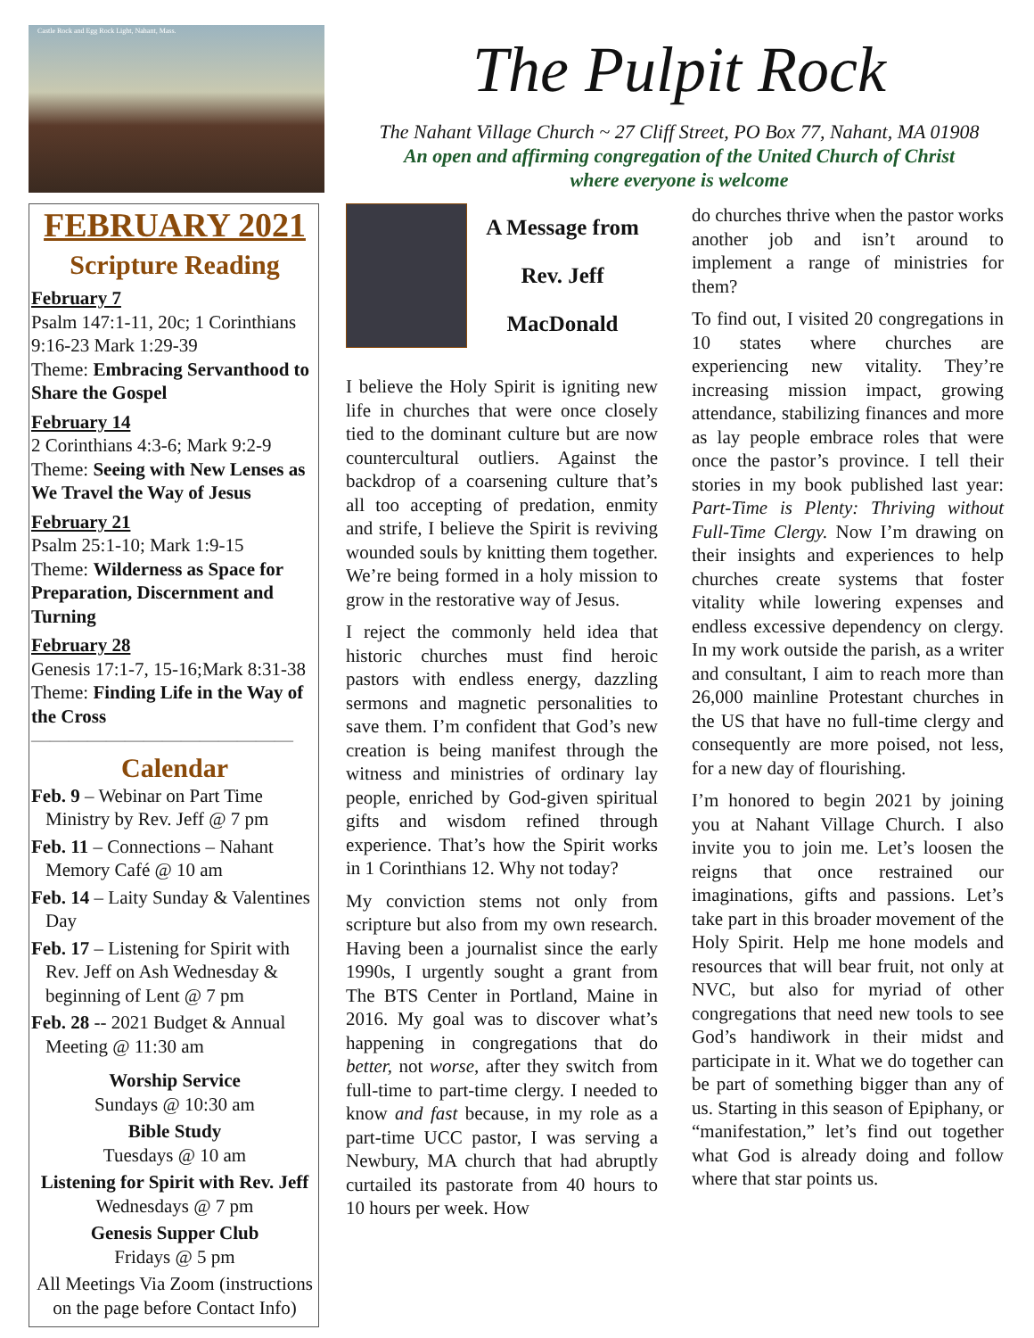Castle Rock and Egg Rock Light, Nahant, Mass.
The Pulpit Rock
The Nahant Village Church ~ 27 Cliff Street, PO Box 77, Nahant, MA 01908
An open and affirming congregation of the United Church of Christ
where everyone is welcome
FEBRUARY 2021
Scripture Reading
February 7
Psalm 147:1-11, 20c; 1 Corinthians 9:16-23 Mark 1:29-39
Theme: Embracing Servanthood to Share the Gospel
February 14
2 Corinthians 4:3-6; Mark 9:2-9
Theme: Seeing with New Lenses as We Travel the Way of Jesus
February 21
Psalm 25:1-10; Mark 1:9-15
Theme: Wilderness as Space for Preparation, Discernment and Turning
February 28
Genesis 17:1-7, 15-16;Mark 8:31-38
Theme: Finding Life in the Way of the Cross
——————————————
Calendar
Feb. 9 – Webinar on Part Time Ministry by Rev. Jeff @ 7 pm
Feb. 11 – Connections – Nahant Memory Café @ 10 am
Feb. 14 – Laity Sunday & Valentines Day
Feb. 17 – Listening for Spirit with Rev. Jeff on Ash Wednesday & beginning of Lent @ 7 pm
Feb. 28 -- 2021 Budget & Annual Meeting @ 11:30 am
Worship Service
Sundays @ 10:30 am
Bible Study
Tuesdays @ 10 am
Listening for Spirit with Rev. Jeff
Wednesdays @ 7 pm
Genesis Supper Club
Fridays @ 5 pm
All Meetings Via Zoom (instructions on the page before Contact Info)
A Message from
Rev. Jeff
MacDonald
I believe the Holy Spirit is igniting new life in churches that were once closely tied to the dominant culture but are now countercultural outliers. Against the backdrop of a coarsening culture that’s all too accepting of predation, enmity and strife, I believe the Spirit is reviving wounded souls by knitting them together. We’re being formed in a holy mission to grow in the restorative way of Jesus.
I reject the commonly held idea that historic churches must find heroic pastors with endless energy, dazzling sermons and magnetic personalities to save them. I’m confident that God’s new creation is being manifest through the witness and ministries of ordinary lay people, enriched by God-given spiritual gifts and wisdom refined through experience. That’s how the Spirit works in 1 Corinthians 12. Why not today?
My conviction stems not only from scripture but also from my own research. Having been a journalist since the early 1990s, I urgently sought a grant from The BTS Center in Portland, Maine in 2016. My goal was to discover what’s happening in congregations that do better, not worse, after they switch from full-time to part-time clergy. I needed to know and fast because, in my role as a part-time UCC pastor, I was serving a Newbury, MA church that had abruptly curtailed its pastorate from 40 hours to 10 hours per week. How
do churches thrive when the pastor works another job and isn’t around to implement a range of ministries for them?
To find out, I visited 20 congregations in 10 states where churches are experiencing new vitality. They’re increasing mission impact, growing attendance, stabilizing finances and more as lay people embrace roles that were once the pastor’s province. I tell their stories in my book published last year: Part-Time is Plenty: Thriving without Full-Time Clergy. Now I’m drawing on their insights and experiences to help churches create systems that foster vitality while lowering expenses and endless excessive dependency on clergy. In my work outside the parish, as a writer and consultant, I aim to reach more than 26,000 mainline Protestant churches in the US that have no full-time clergy and consequently are more poised, not less, for a new day of flourishing.
I’m honored to begin 2021 by joining you at Nahant Village Church. I also invite you to join me. Let’s loosen the reigns that once restrained our imaginations, gifts and passions. Let’s take part in this broader movement of the Holy Spirit. Help me hone models and resources that will bear fruit, not only at NVC, but also for myriad of other congregations that need new tools to see God’s handiwork in their midst and participate in it. What we do together can be part of something bigger than any of us. Starting in this season of Epiphany, or “manifestation,” let’s find out together what God is already doing and follow where that star points us.